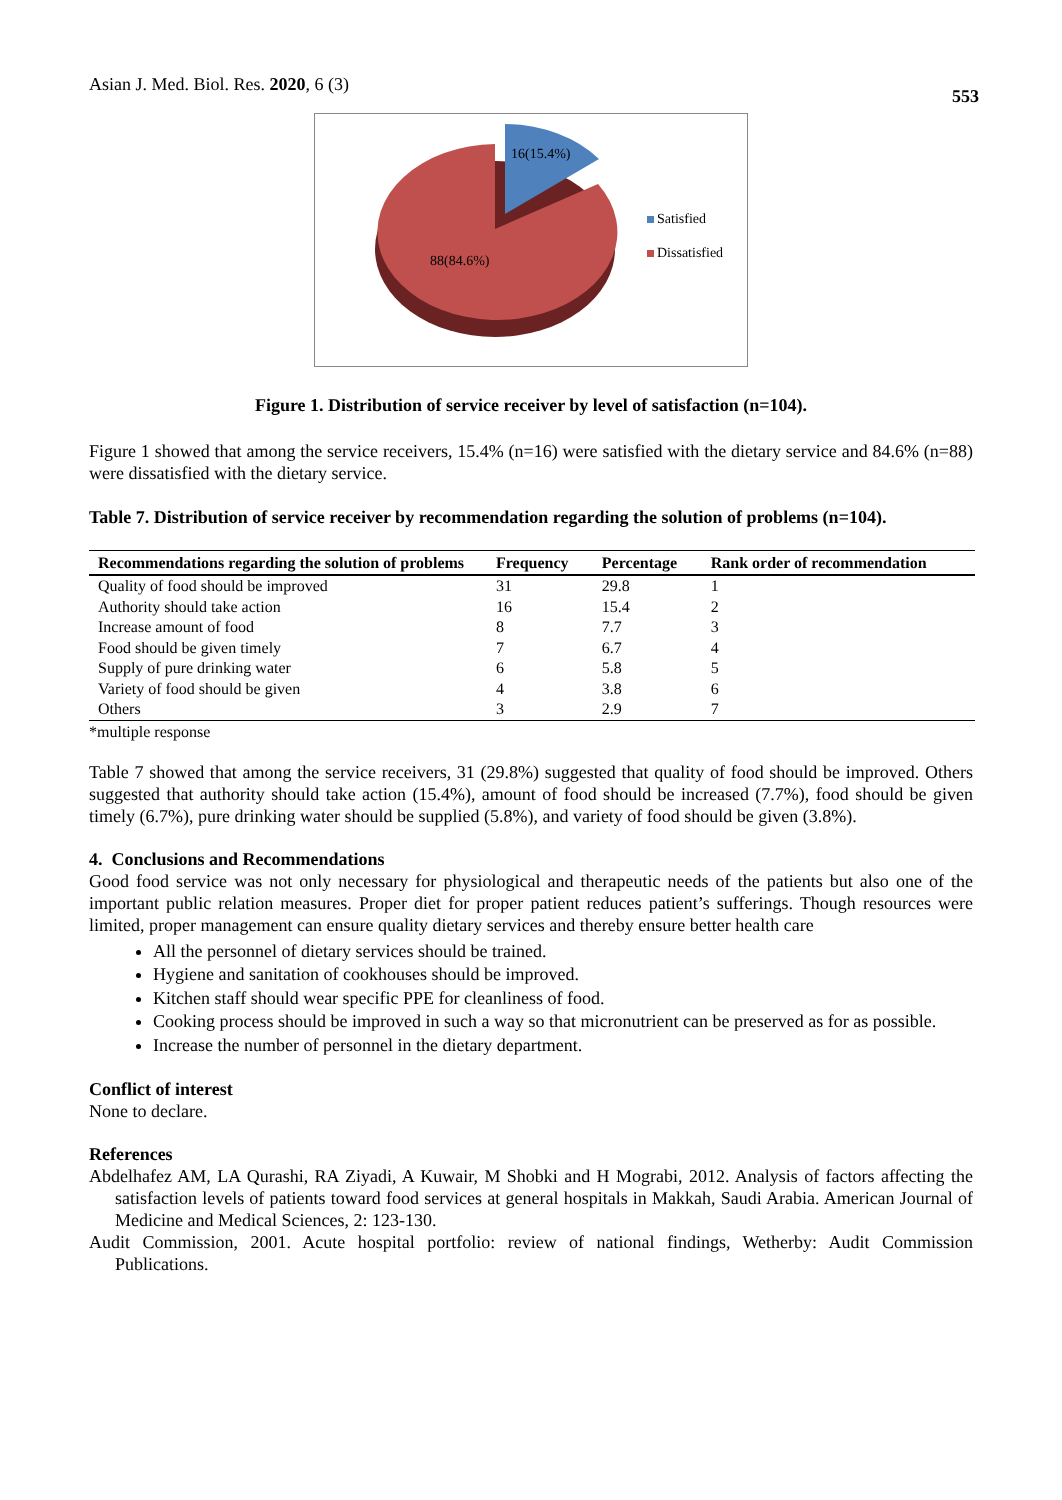Asian J. Med. Biol. Res. 2020, 6 (3)
553
16(15.4%)
88(84.6%)
Satisfied
Dissatisfied
Figure 1. Distribution of service receiver by level of satisfaction (n=104).
Figure 1 showed that among the service receivers, 15.4% (n=16) were satisfied with the dietary service and 84.6% (n=88) were dissatisfied with the dietary service.
Table 7. Distribution of service receiver by recommendation regarding the solution of problems (n=104).
| Recommendations regarding the solution of problems | Frequency | Percentage | Rank order of recommendation |
| --- | --- | --- | --- |
| Quality of food should be improved | 31 | 29.8 | 1 |
| Authority should take action | 16 | 15.4 | 2 |
| Increase amount of food | 8 | 7.7 | 3 |
| Food should be given timely | 7 | 6.7 | 4 |
| Supply of pure drinking water | 6 | 5.8 | 5 |
| Variety of food should be given | 4 | 3.8 | 6 |
| Others | 3 | 2.9 | 7 |
*multiple response
Table 7 showed that among the service receivers, 31 (29.8%) suggested that quality of food should be improved. Others suggested that authority should take action (15.4%), amount of food should be increased (7.7%), food should be given timely (6.7%), pure drinking water should be supplied (5.8%), and variety of food should be given (3.8%).
4. Conclusions and Recommendations
Good food service was not only necessary for physiological and therapeutic needs of the patients but also one of the important public relation measures. Proper diet for proper patient reduces patient’s sufferings. Though resources were limited, proper management can ensure quality dietary services and thereby ensure better health care
All the personnel of dietary services should be trained.
Hygiene and sanitation of cookhouses should be improved.
Kitchen staff should wear specific PPE for cleanliness of food.
Cooking process should be improved in such a way so that micronutrient can be preserved as for as possible.
Increase the number of personnel in the dietary department.
Conflict of interest
None to declare.
References
Abdelhafez AM, LA Qurashi, RA Ziyadi, A Kuwair, M Shobki and H Mograbi, 2012. Analysis of factors affecting the satisfaction levels of patients toward food services at general hospitals in Makkah, Saudi Arabia. American Journal of Medicine and Medical Sciences, 2: 123-130.
Audit Commission, 2001. Acute hospital portfolio: review of national findings, Wetherby: Audit Commission Publications.